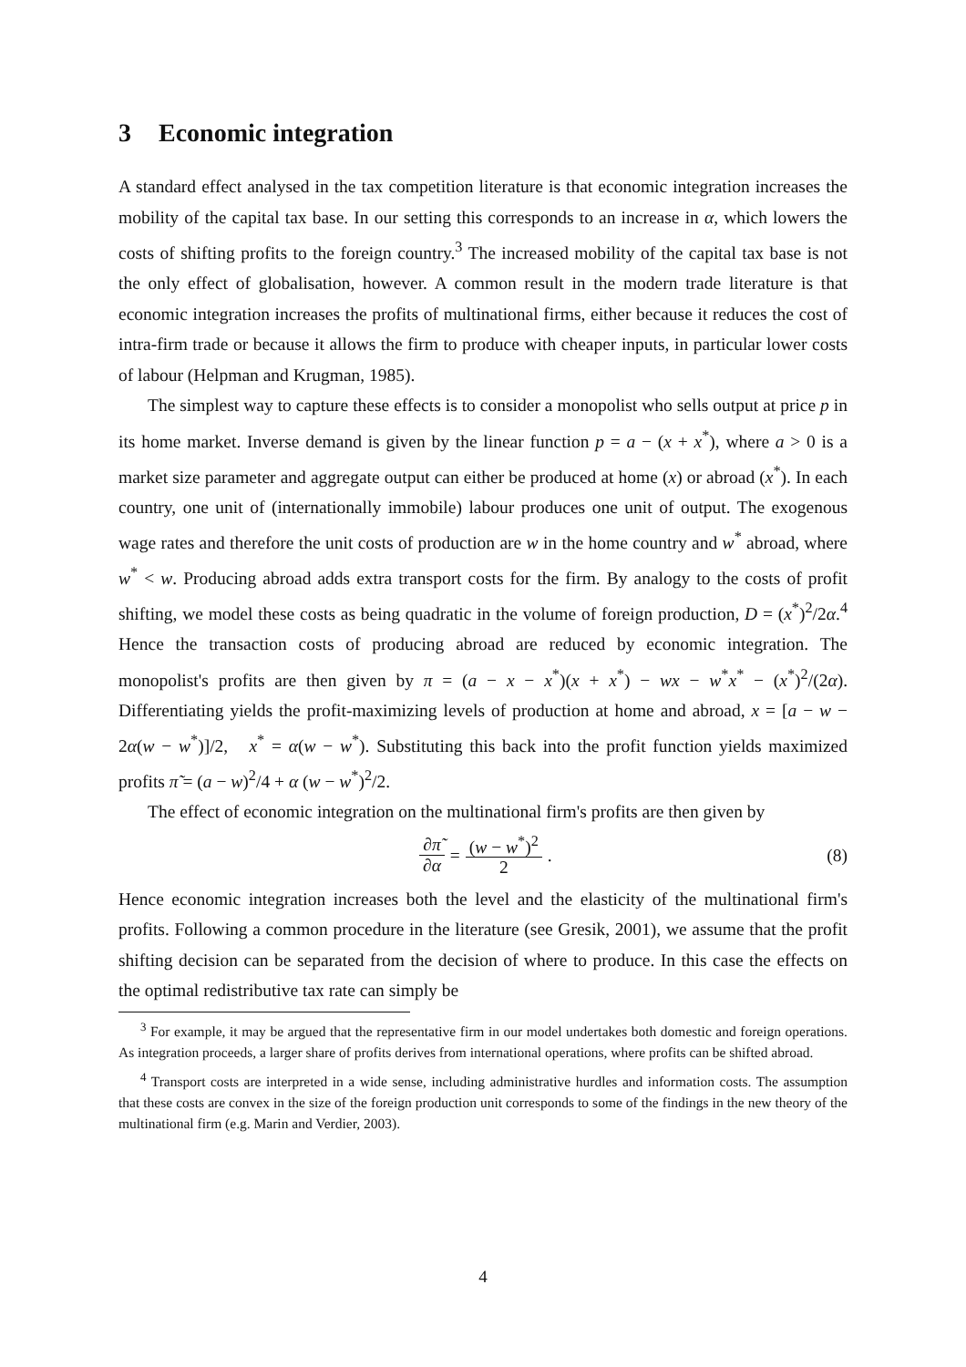3 Economic integration
A standard effect analysed in the tax competition literature is that economic integration increases the mobility of the capital tax base. In our setting this corresponds to an increase in α, which lowers the costs of shifting profits to the foreign country.<sup>3</sup> The increased mobility of the capital tax base is not the only effect of globalisation, however. A common result in the modern trade literature is that economic integration increases the profits of multinational firms, either because it reduces the cost of intra-firm trade or because it allows the firm to produce with cheaper inputs, in particular lower costs of labour (Helpman and Krugman, 1985).
The simplest way to capture these effects is to consider a monopolist who sells output at price p in its home market. Inverse demand is given by the linear function p = a − (x + x<sup>*</sup>), where a > 0 is a market size parameter and aggregate output can either be produced at home (x) or abroad (x<sup>*</sup>). In each country, one unit of (internationally immobile) labour produces one unit of output. The exogenous wage rates and therefore the unit costs of production are w in the home country and w<sup>*</sup> abroad, where w<sup>*</sup> < w. Producing abroad adds extra transport costs for the firm. By analogy to the costs of profit shifting, we model these costs as being quadratic in the volume of foreign production, D = (x<sup>*</sup>)<sup>2</sup>/2α.<sup>4</sup> Hence the transaction costs of producing abroad are reduced by economic integration. The monopolist's profits are then given by π = (a − x − x<sup>*</sup>)(x + x<sup>*</sup>) − wx − w<sup>*</sup>x<sup>*</sup> − (x<sup>*</sup>)<sup>2</sup>/(2α). Differentiating yields the profit-maximizing levels of production at home and abroad, x = [a − w − 2α(w − w<sup>*</sup>)]/2, x<sup>*</sup> = α(w − w<sup>*</sup>). Substituting this back into the profit function yields maximized profits π̃ = (a − w)<sup>2</sup>/4 + α (w − w<sup>*</sup>)<sup>2</sup>/2.
The effect of economic integration on the multinational firm's profits are then given by
∂π̃ ∂α = (w − w<sup>*</sup>)<sup>2</sup> 2 . (8)
Hence economic integration increases both the level and the elasticity of the multinational firm's profits. Following a common procedure in the literature (see Gresik, 2001), we assume that the profit shifting decision can be separated from the decision of where to produce. In this case the effects on the optimal redistributive tax rate can simply be
<sup>3</sup> For example, it may be argued that the representative firm in our model undertakes both domestic and foreign operations. As integration proceeds, a larger share of profits derives from international operations, where profits can be shifted abroad.
<sup>4</sup> Transport costs are interpreted in a wide sense, including administrative hurdles and information costs. The assumption that these costs are convex in the size of the foreign production unit corresponds to some of the findings in the new theory of the multinational firm (e.g. Marin and Verdier, 2003).
4